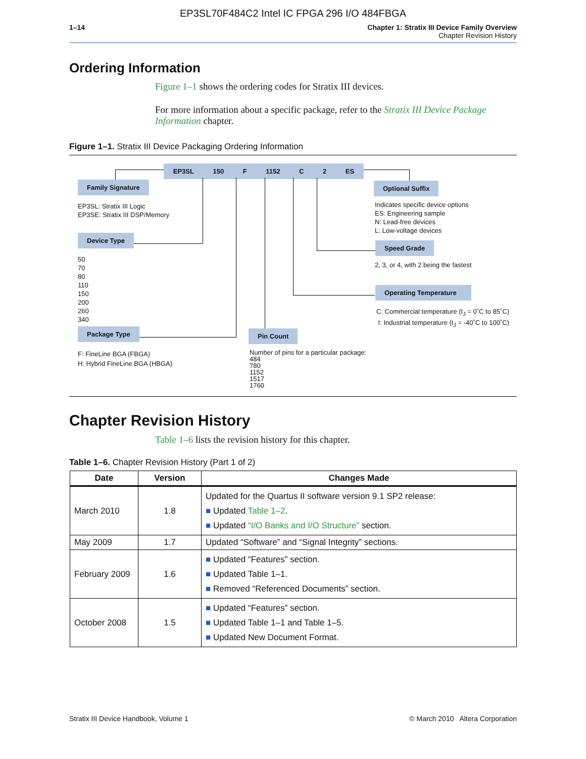EP3SL70F484C2 Intel IC FPGA 296 I/O 484FBGA
1–14 Chapter 1: Stratix III Device Family Overview
Chapter Revision History
Ordering Information
Figure 1–1 shows the ordering codes for Stratix III devices.
For more information about a specific package, refer to the Stratix III Device Package Information chapter.
Figure 1–1. Stratix III Device Packaging Ordering Information
EP3SL 150 F 1152 C 2 ES
Family Signature
EP3SL: Stratix III Logic
EP3SE: Stratix III DSP/Memory
Device Type
50
70
80
110
150
200
260
340
Package Type
F: FineLine BGA (FBGA)
H: Hybrid FineLine BGA (HBGA)
Pin Count
Number of pins for a particular package:
484
780
1152
1517
1760
Optional Suffix
Indicates specific device options
ES: Engineering sample
N: Lead-free devices
L: Low-voltage devices
Speed Grade
2, 3, or 4, with 2 being the fastest
Operating Temperature
C: Commercial temperature (t<sub>J</sub> = 0˚C to 85˚C)
I: Industrial temperature (t<sub>J</sub> = -40˚C to 100˚C)
Chapter Revision History
Table 1–6 lists the revision history for this chapter.
Table 1–6. Chapter Revision History (Part 1 of 2)
| Date | Version | Changes Made |
| --- | --- | --- |
| March 2010 | 1.8 | Updated for the Quartus II software version 9.1 SP2 release: ■ Updated Table 1–2 . ■ Updated “I/O Banks and I/O Structure” section. |
| May 2009 | 1.7 | Updated “Software” and “Signal Integrity” sections. |
| February 2009 | 1.6 | ■ Updated “Features” section. ■ Updated Table 1–1. ■ Removed “Referenced Documents” section. |
| October 2008 | 1.5 | ■ Updated “Features” section. ■ Updated Table 1–1 and Table 1–5. ■ Updated New Document Format. |
Stratix III Device Handbook, Volume 1 © March 2010 Altera Corporation